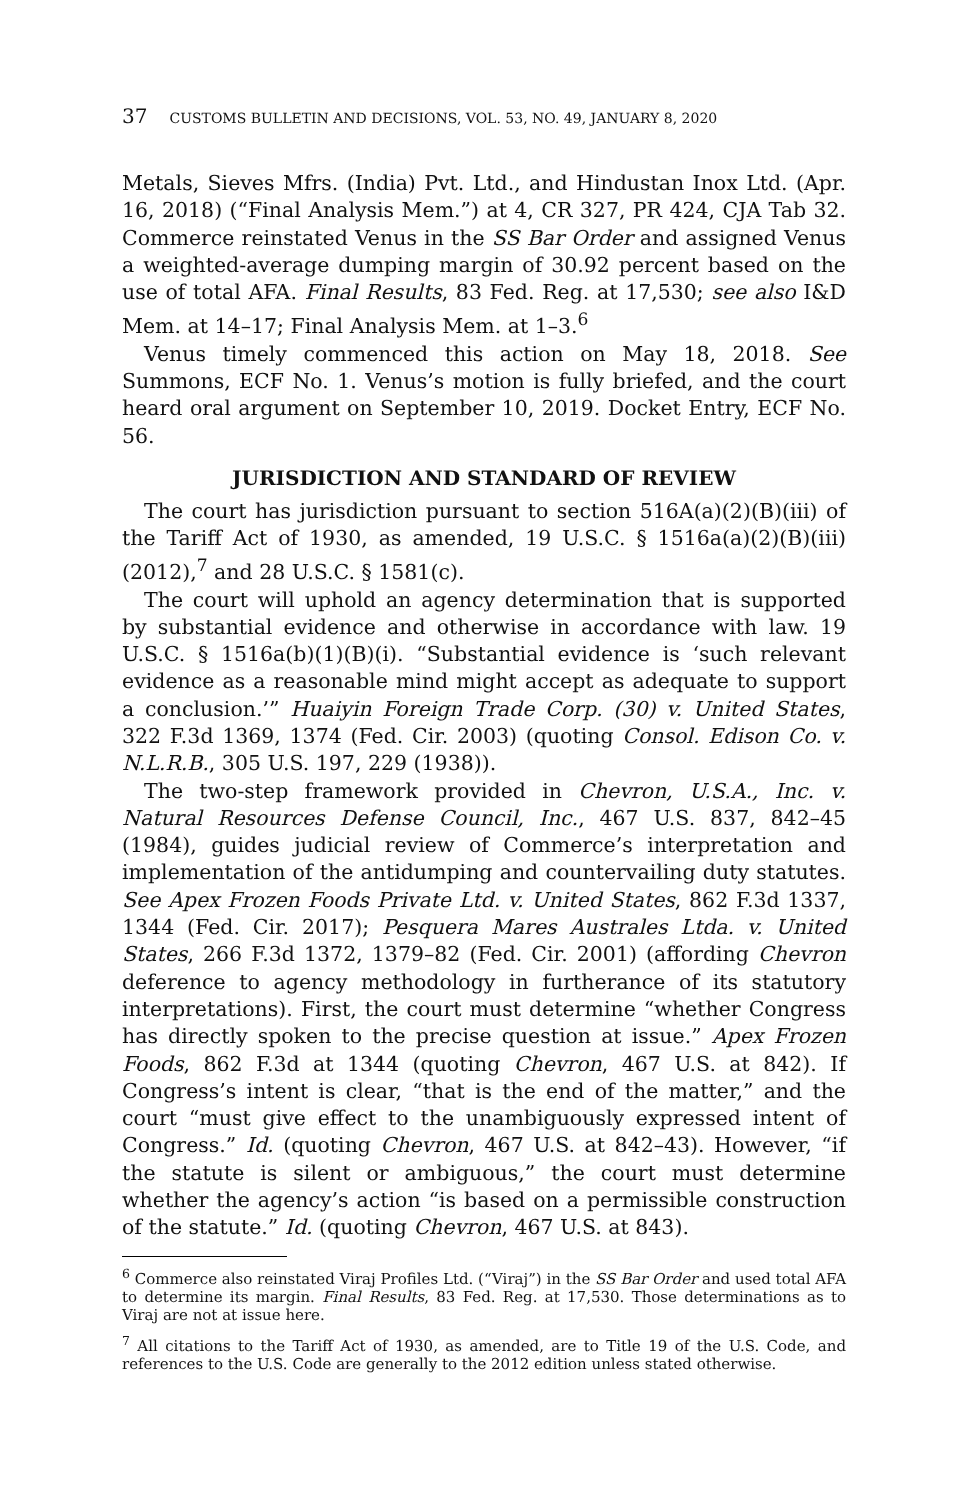37 CUSTOMS BULLETIN AND DECISIONS, VOL. 53, NO. 49, JANUARY 8, 2020
Metals, Sieves Mfrs. (India) Pvt. Ltd., and Hindustan Inox Ltd. (Apr. 16, 2018) (“Final Analysis Mem.”) at 4, CR 327, PR 424, CJA Tab 32. Commerce reinstated Venus in the SS Bar Order and assigned Venus a weighted-average dumping margin of 30.92 percent based on the use of total AFA. Final Results, 83 Fed. Reg. at 17,530; see also I&D Mem. at 14–17; Final Analysis Mem. at 1–3.<sup>6</sup>
Venus timely commenced this action on May 18, 2018. See Summons, ECF No. 1. Venus’s motion is fully briefed, and the court heard oral argument on September 10, 2019. Docket Entry, ECF No. 56.
JURISDICTION AND STANDARD OF REVIEW
The court has jurisdiction pursuant to section 516A(a)(2)(B)(iii) of the Tariff Act of 1930, as amended, 19 U.S.C. § 1516a(a)(2)(B)(iii) (2012),<sup>7</sup> and 28 U.S.C. § 1581(c).
The court will uphold an agency determination that is supported by substantial evidence and otherwise in accordance with law. 19 U.S.C. § 1516a(b)(1)(B)(i). “Substantial evidence is ‘such relevant evidence as a reasonable mind might accept as adequate to support a conclusion.’” Huaiyin Foreign Trade Corp. (30) v. United States, 322 F.3d 1369, 1374 (Fed. Cir. 2003) (quoting Consol. Edison Co. v. N.L.R.B., 305 U.S. 197, 229 (1938)).
The two-step framework provided in Chevron, U.S.A., Inc. v. Natural Resources Defense Council, Inc., 467 U.S. 837, 842–45 (1984), guides judicial review of Commerce’s interpretation and implementation of the antidumping and countervailing duty statutes. See Apex Frozen Foods Private Ltd. v. United States, 862 F.3d 1337, 1344 (Fed. Cir. 2017); Pesquera Mares Australes Ltda. v. United States, 266 F.3d 1372, 1379–82 (Fed. Cir. 2001) (affording Chevron deference to agency methodology in furtherance of its statutory interpretations). First, the court must determine “whether Congress has directly spoken to the precise question at issue.” Apex Frozen Foods, 862 F.3d at 1344 (quoting Chevron, 467 U.S. at 842). If Congress’s intent is clear, “that is the end of the matter,” and the court “must give effect to the unambiguously expressed intent of Congress.” Id. (quoting Chevron, 467 U.S. at 842–43). However, “if the statute is silent or ambiguous,” the court must determine whether the agency’s action “is based on a permissible construction of the statute.” Id. (quoting Chevron, 467 U.S. at 843).
<sup>6</sup> Commerce also reinstated Viraj Profiles Ltd. (“Viraj”) in the SS Bar Order and used total AFA to determine its margin. Final Results, 83 Fed. Reg. at 17,530. Those determinations as to Viraj are not at issue here.
<sup>7</sup> All citations to the Tariff Act of 1930, as amended, are to Title 19 of the U.S. Code, and references to the U.S. Code are generally to the 2012 edition unless stated otherwise.